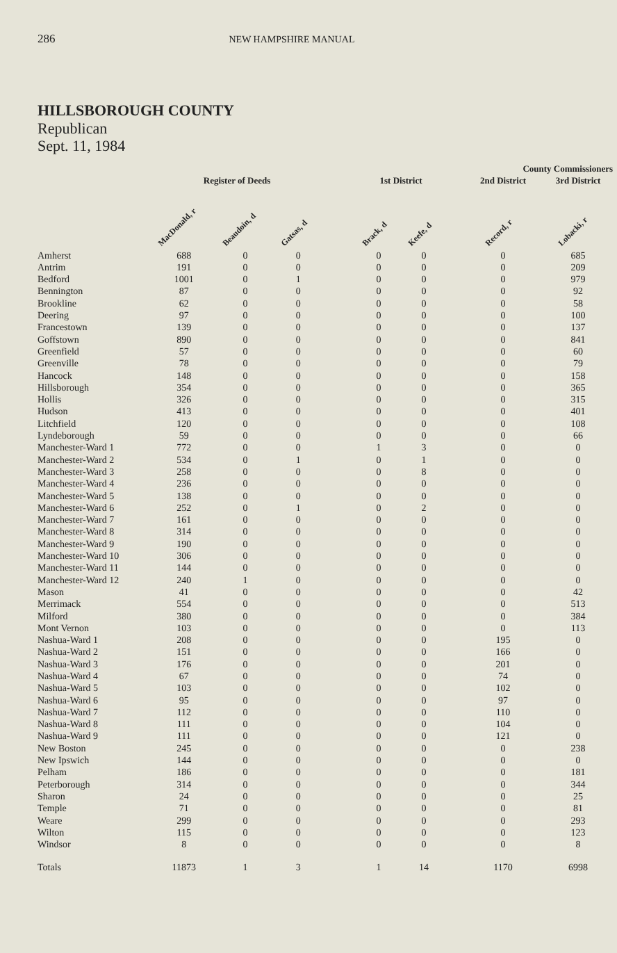286 NEW HAMPSHIRE MANUAL
HILLSBOROUGH COUNTY
Republican
Sept. 11, 1984
| | | | | | County Commissioners | | | | |
| --- | --- | --- | --- | --- | --- | --- | --- | --- | --- |
| | Register of Deeds | | | | 1st District | | | 2nd District | 3rd District |
| | MacDonald, r | Beaudoin, d | Gatsas, d | | Brack, d | Keefe, d | | Record, r | Lobacki, r |
| Amherst | 688 | 0 | 0 | | 0 | 0 | | 0 | 685 |
| Antrim | 191 | 0 | 0 | | 0 | 0 | | 0 | 209 |
| Bedford | 1001 | 0 | 1 | | 0 | 0 | | 0 | 979 |
| Bennington | 87 | 0 | 0 | | 0 | 0 | | 0 | 92 |
| Brookline | 62 | 0 | 0 | | 0 | 0 | | 0 | 58 |
| Deering | 97 | 0 | 0 | | 0 | 0 | | 0 | 100 |
| Francestown | 139 | 0 | 0 | | 0 | 0 | | 0 | 137 |
| Goffstown | 890 | 0 | 0 | | 0 | 0 | | 0 | 841 |
| Greenfield | 57 | 0 | 0 | | 0 | 0 | | 0 | 60 |
| Greenville | 78 | 0 | 0 | | 0 | 0 | | 0 | 79 |
| Hancock | 148 | 0 | 0 | | 0 | 0 | | 0 | 158 |
| Hillsborough | 354 | 0 | 0 | | 0 | 0 | | 0 | 365 |
| Hollis | 326 | 0 | 0 | | 0 | 0 | | 0 | 315 |
| Hudson | 413 | 0 | 0 | | 0 | 0 | | 0 | 401 |
| Litchfield | 120 | 0 | 0 | | 0 | 0 | | 0 | 108 |
| Lyndeborough | 59 | 0 | 0 | | 0 | 0 | | 0 | 66 |
| Manchester-Ward 1 | 772 | 0 | 0 | | 1 | 3 | | 0 | 0 |
| Manchester-Ward 2 | 534 | 0 | 1 | | 0 | 1 | | 0 | 0 |
| Manchester-Ward 3 | 258 | 0 | 0 | | 0 | 8 | | 0 | 0 |
| Manchester-Ward 4 | 236 | 0 | 0 | | 0 | 0 | | 0 | 0 |
| Manchester-Ward 5 | 138 | 0 | 0 | | 0 | 0 | | 0 | 0 |
| Manchester-Ward 6 | 252 | 0 | 1 | | 0 | 2 | | 0 | 0 |
| Manchester-Ward 7 | 161 | 0 | 0 | | 0 | 0 | | 0 | 0 |
| Manchester-Ward 8 | 314 | 0 | 0 | | 0 | 0 | | 0 | 0 |
| Manchester-Ward 9 | 190 | 0 | 0 | | 0 | 0 | | 0 | 0 |
| Manchester-Ward 10 | 306 | 0 | 0 | | 0 | 0 | | 0 | 0 |
| Manchester-Ward 11 | 144 | 0 | 0 | | 0 | 0 | | 0 | 0 |
| Manchester-Ward 12 | 240 | 1 | 0 | | 0 | 0 | | 0 | 0 |
| Mason | 41 | 0 | 0 | | 0 | 0 | | 0 | 42 |
| Merrimack | 554 | 0 | 0 | | 0 | 0 | | 0 | 513 |
| Milford | 380 | 0 | 0 | | 0 | 0 | | 0 | 384 |
| Mont Vernon | 103 | 0 | 0 | | 0 | 0 | | 0 | 113 |
| Nashua-Ward 1 | 208 | 0 | 0 | | 0 | 0 | | 195 | 0 |
| Nashua-Ward 2 | 151 | 0 | 0 | | 0 | 0 | | 166 | 0 |
| Nashua-Ward 3 | 176 | 0 | 0 | | 0 | 0 | | 201 | 0 |
| Nashua-Ward 4 | 67 | 0 | 0 | | 0 | 0 | | 74 | 0 |
| Nashua-Ward 5 | 103 | 0 | 0 | | 0 | 0 | | 102 | 0 |
| Nashua-Ward 6 | 95 | 0 | 0 | | 0 | 0 | | 97 | 0 |
| Nashua-Ward 7 | 112 | 0 | 0 | | 0 | 0 | | 110 | 0 |
| Nashua-Ward 8 | 111 | 0 | 0 | | 0 | 0 | | 104 | 0 |
| Nashua-Ward 9 | 111 | 0 | 0 | | 0 | 0 | | 121 | 0 |
| New Boston | 245 | 0 | 0 | | 0 | 0 | | 0 | 238 |
| New Ipswich | 144 | 0 | 0 | | 0 | 0 | | 0 | 0 |
| Pelham | 186 | 0 | 0 | | 0 | 0 | | 0 | 181 |
| Peterborough | 314 | 0 | 0 | | 0 | 0 | | 0 | 344 |
| Sharon | 24 | 0 | 0 | | 0 | 0 | | 0 | 25 |
| Temple | 71 | 0 | 0 | | 0 | 0 | | 0 | 81 |
| Weare | 299 | 0 | 0 | | 0 | 0 | | 0 | 293 |
| Wilton | 115 | 0 | 0 | | 0 | 0 | | 0 | 123 |
| Windsor | 8 | 0 | 0 | | 0 | 0 | | 0 | 8 |
| Totals | 11873 | 1 | 3 | | 1 | 14 | | 1170 | 6998 |